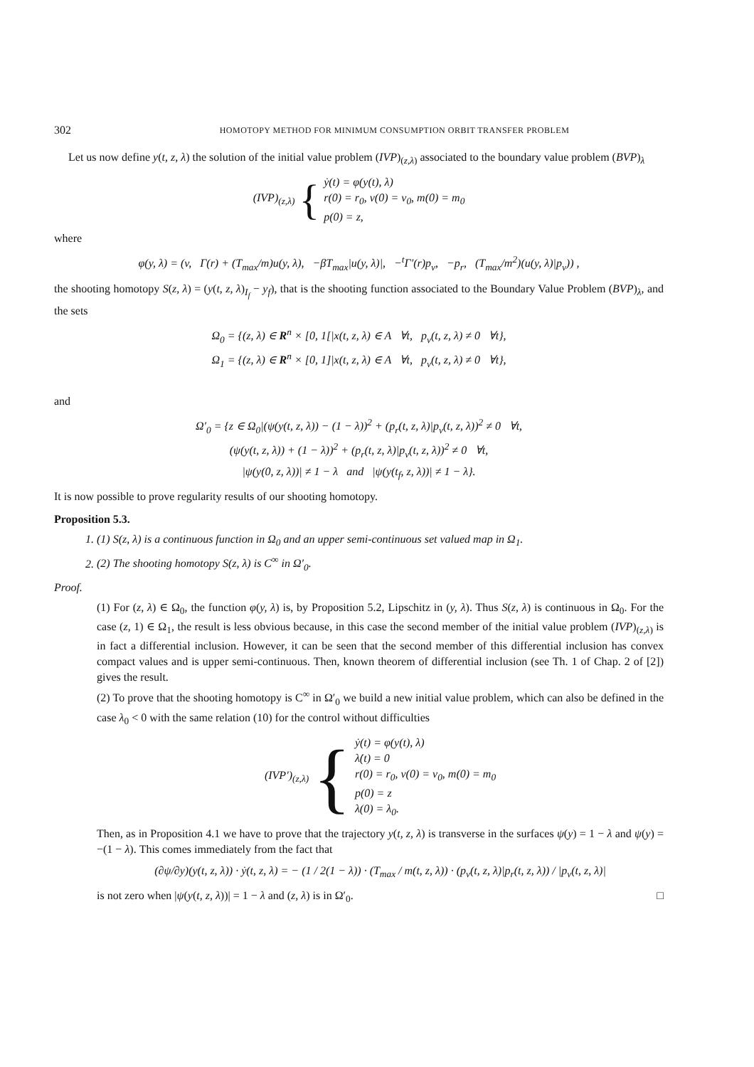302 HOMOTOPY METHOD FOR MINIMUM CONSUMPTION ORBIT TRANSFER PROBLEM
Let us now define y(t, z, λ) the solution of the initial value problem (IVP)<sub>(z,λ)</sub> associated to the boundary value problem (BVP)<sub>λ</sub>
(IVP)<sub>(z,λ)</sub> {
ẏ(t) = φ(y(t), λ)
r(0) = r<sub>0</sub>, v(0) = v<sub>0</sub>, m(0) = m<sub>0</sub>
p(0) = z,
where
φ(y, λ) = (v, Γ(r) + (T<sub>max</sub>/m)u(y, λ), −βT<sub>max</sub>|u(y, λ)|, −<sup>t</sup>Γ′(r)p<sub>v</sub>, −p<sub>r</sub>, (T<sub>max</sub>/m<sup>2</sup>)(u(y, λ)|p<sub>v</sub>)) ,
the shooting homotopy S(z, λ) = (y(t, z, λ)<sub>I<sub>f</sub></sub> − y<sub>f</sub>), that is the shooting function associated to the Boundary Value Problem (BVP)<sub>λ</sub>, and the sets
Ω<sub>0</sub> = {(z, λ) ∈ R<sup>n</sup> × [0, 1[|x(t, z, λ) ∈ A ∀t, p<sub>v</sub>(t, z, λ) ≠ 0 ∀t},
Ω<sub>1</sub> = {(z, λ) ∈ R<sup>n</sup> × [0, 1]|x(t, z, λ) ∈ A ∀t, p<sub>v</sub>(t, z, λ) ≠ 0 ∀t},
and
Ω′<sub>0</sub> = {z ∈ Ω<sub>0</sub>|(ψ(y(t, z, λ)) − (1 − λ))<sup>2</sup> + (p<sub>r</sub>(t, z, λ)|p<sub>v</sub>(t, z, λ))<sup>2</sup> ≠ 0 ∀t,
(ψ(y(t, z, λ)) + (1 − λ))<sup>2</sup> + (p<sub>r</sub>(t, z, λ)|p<sub>v</sub>(t, z, λ))<sup>2</sup> ≠ 0 ∀t,
|ψ(y(0, z, λ))| ≠ 1 − λ and |ψ(y(t<sub>f</sub>, z, λ))| ≠ 1 − λ}.
It is now possible to prove regularity results of our shooting homotopy.
Proposition 5.3.
1. (1) S(z, λ) is a continuous function in Ω<sub>0</sub> and an upper semi-continuous set valued map in Ω<sub>1</sub>.
2. (2) The shooting homotopy S(z, λ) is C<sup>∞</sup> in Ω′<sub>0</sub>.
Proof.
(1) For (z, λ) ∈ Ω<sub>0</sub>, the function φ(y, λ) is, by Proposition 5.2, Lipschitz in (y, λ). Thus S(z, λ) is continuous in Ω<sub>0</sub>. For the case (z, 1) ∈ Ω<sub>1</sub>, the result is less obvious because, in this case the second member of the initial value problem (IVP)<sub>(z,λ)</sub> is in fact a differential inclusion. However, it can be seen that the second member of this differential inclusion has convex compact values and is upper semi-continuous. Then, known theorem of differential inclusion (see Th. 1 of Chap. 2 of [2]) gives the result.
(2) To prove that the shooting homotopy is C<sup>∞</sup> in Ω′<sub>0</sub> we build a new initial value problem, which can also be defined in the case λ<sub>0</sub> < 0 with the same relation (10) for the control without difficulties
(IVP′)<sub>(z,λ)</sub> {
ẏ(t) = φ(y(t), λ)
λ̇(t) = 0
r(0) = r<sub>0</sub>, v(0) = v<sub>0</sub>, m(0) = m<sub>0</sub>
p(0) = z
λ(0) = λ<sub>0</sub>.
Then, as in Proposition 4.1 we have to prove that the trajectory y(t, z, λ) is transverse in the surfaces ψ(y) = 1 − λ and ψ(y) = −(1 − λ). This comes immediately from the fact that
(∂ψ/∂y)(y(t, z, λ)) · ẏ(t, z, λ) = − (1 / 2(1 − λ)) · (T<sub>max</sub> / m(t, z, λ)) · (p<sub>v</sub>(t, z, λ)|p<sub>r</sub>(t, z, λ)) / |p<sub>v</sub>(t, z, λ)|
is not zero when |ψ(y(t, z, λ))| = 1 − λ and (z, λ) is in Ω′<sub>0</sub>. □